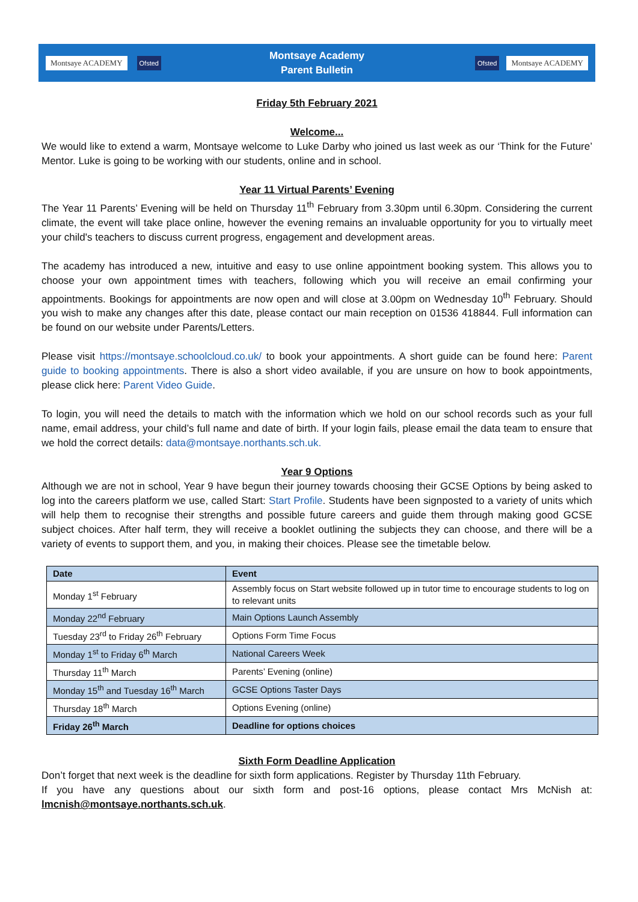Montsaye ACADEMY Ofsted
Montsaye Academy
Parent Bulletin
Ofsted Montsaye ACADEMY
Friday 5th February 2021
Welcome...
We would like to extend a warm, Montsaye welcome to Luke Darby who joined us last week as our ‘Think for the Future’ Mentor. Luke is going to be working with our students, online and in school.
Year 11 Virtual Parents’ Evening
The Year 11 Parents’ Evening will be held on Thursday 11<sup>th</sup> February from 3.30pm until 6.30pm. Considering the current climate, the event will take place online, however the evening remains an invaluable opportunity for you to virtually meet your child's teachers to discuss current progress, engagement and development areas.
The academy has introduced a new, intuitive and easy to use online appointment booking system. This allows you to choose your own appointment times with teachers, following which you will receive an email confirming your appointments. Bookings for appointments are now open and will close at 3.00pm on Wednesday 10<sup>th</sup> February. Should you wish to make any changes after this date, please contact our main reception on 01536 418844. Full information can be found on our website under Parents/Letters.
Please visit https://montsaye.schoolcloud.co.uk/ to book your appointments. A short guide can be found here: Parent guide to booking appointments. There is also a short video available, if you are unsure on how to book appointments, please click here: Parent Video Guide.
To login, you will need the details to match with the information which we hold on our school records such as your full name, email address, your child’s full name and date of birth. If your login fails, please email the data team to ensure that we hold the correct details: data@montsaye.northants.sch.uk.
Year 9 Options
Although we are not in school, Year 9 have begun their journey towards choosing their GCSE Options by being asked to log into the careers platform we use, called Start: Start Profile. Students have been signposted to a variety of units which will help them to recognise their strengths and possible future careers and guide them through making good GCSE subject choices. After half term, they will receive a booklet outlining the subjects they can choose, and there will be a variety of events to support them, and you, in making their choices. Please see the timetable below.
| Date | Event |
| --- | --- |
| Monday 1<sup>st</sup> February | Assembly focus on Start website followed up in tutor time to encourage students to log on to relevant units |
| Monday 22<sup>nd</sup> February | Main Options Launch Assembly |
| Tuesday 23<sup>rd</sup> to Friday 26<sup>th</sup> February | Options Form Time Focus |
| Monday 1<sup>st</sup> to Friday 6<sup>th</sup> March | National Careers Week |
| Thursday 11<sup>th</sup> March | Parents’ Evening (online) |
| Monday 15<sup>th</sup> and Tuesday 16<sup>th</sup> March | GCSE Options Taster Days |
| Thursday 18<sup>th</sup> March | Options Evening (online) |
| Friday 26<sup>th</sup> March | Deadline for options choices |
Sixth Form Deadline Application
Don’t forget that next week is the deadline for sixth form applications. Register by Thursday 11th February.
If you have any questions about our sixth form and post-16 options, please contact Mrs McNish at: lmcnish@montsaye.northants.sch.uk.